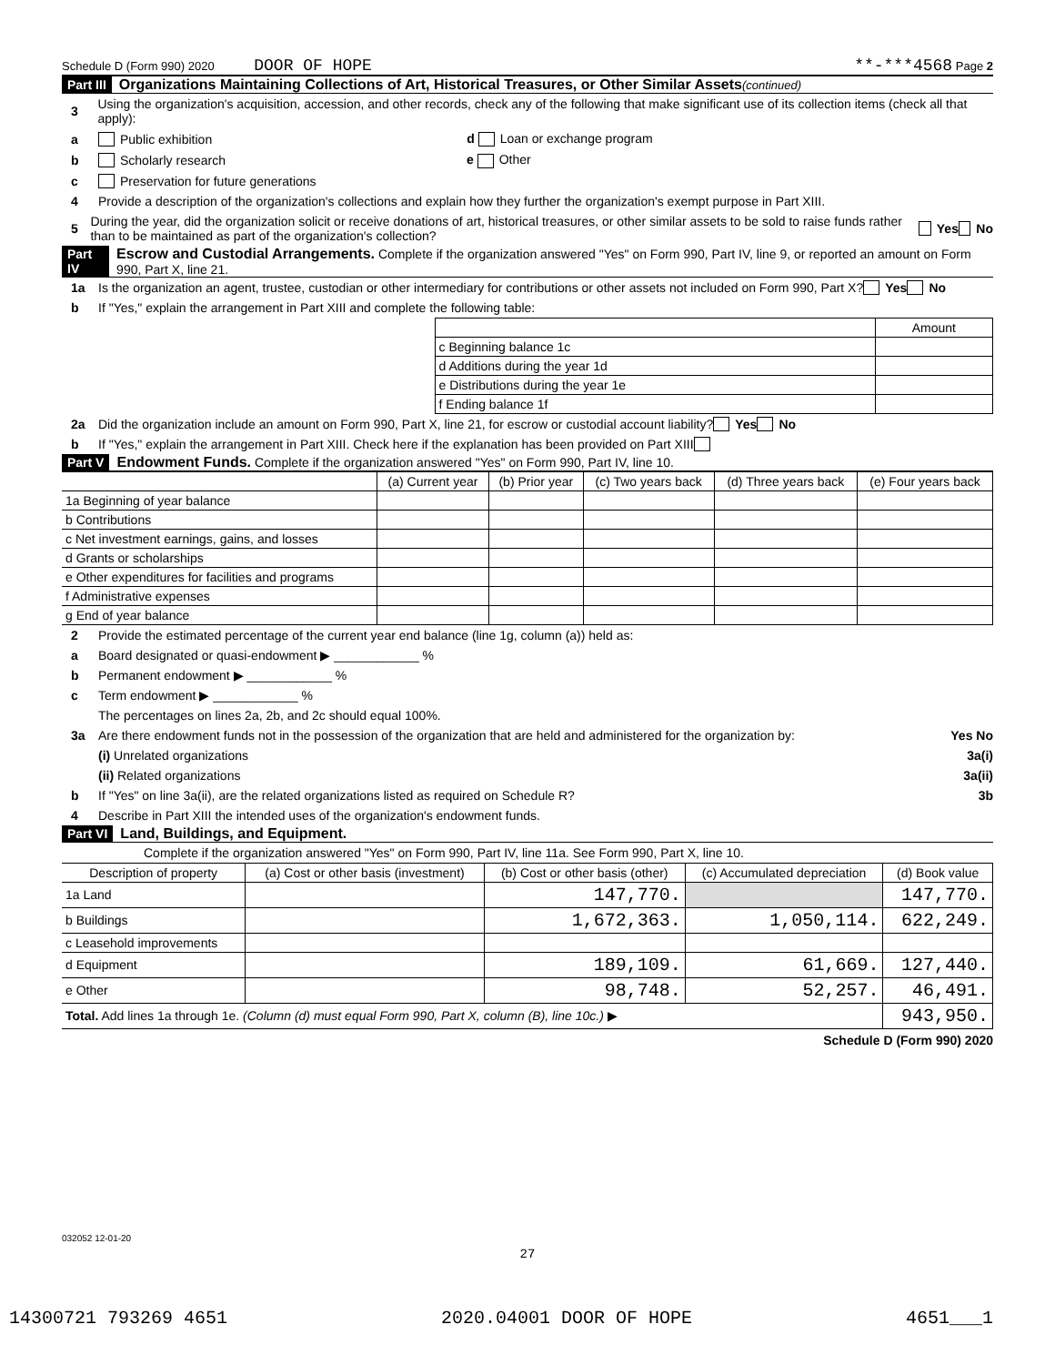Schedule D (Form 990) 2020 DOOR OF HOPE **-***4568 Page 2
Part III Organizations Maintaining Collections of Art, Historical Treasures, or Other Similar Assets (continued)
3 Using the organization's acquisition, accession, and other records, check any of the following that make significant use of its collection items (check all that apply):
a Public exhibition d Loan or exchange program
b Scholarly research e Other
c Preservation for future generations
4 Provide a description of the organization's collections and explain how they further the organization's exempt purpose in Part XIII.
5 During the year, did the organization solicit or receive donations of art, historical treasures, or other similar assets to be sold to raise funds rather than to be maintained as part of the organization's collection? Yes No
Part IV Escrow and Custodial Arrangements. Complete if the organization answered "Yes" on Form 990, Part IV, line 9, or reported an amount on Form 990, Part X, line 21.
1a Is the organization an agent, trustee, custodian or other intermediary for contributions or other assets not included on Form 990, Part X? Yes No
b If "Yes," explain the arrangement in Part XIII and complete the following table:
| | Amount |
| c Beginning balance 1c | |
| d Additions during the year 1d | |
| e Distributions during the year 1e | |
| f Ending balance 1f | |
2a Did the organization include an amount on Form 990, Part X, line 21, for escrow or custodial account liability? Yes No
b If "Yes," explain the arrangement in Part XIII. Check here if the explanation has been provided on Part XIII
Part V Endowment Funds. Complete if the organization answered "Yes" on Form 990, Part IV, line 10.
| | (a) Current year | (b) Prior year | (c) Two years back | (d) Three years back | (e) Four years back |
| --- | --- | --- | --- | --- | --- |
| 1a Beginning of year balance | | | | | |
| b Contributions | | | | | |
| c Net investment earnings, gains, and losses | | | | | |
| d Grants or scholarships | | | | | |
| e Other expenditures for facilities and programs | | | | | |
| f Administrative expenses | | | | | |
| g End of year balance | | | | | |
2 Provide the estimated percentage of the current year end balance (line 1g, column (a)) held as:
a Board designated or quasi-endowment ▶ ____________ %
b Permanent endowment ▶ ____________ %
c Term endowment ▶ ____________ %
The percentages on lines 2a, 2b, and 2c should equal 100%.
3a Are there endowment funds not in the possession of the organization that are held and administered for the organization by: Yes No
(i) Unrelated organizations 3a(i)
(ii) Related organizations 3a(ii)
b If "Yes" on line 3a(ii), are the related organizations listed as required on Schedule R? 3b
4 Describe in Part XIII the intended uses of the organization's endowment funds.
Part VI Land, Buildings, and Equipment.
Complete if the organization answered "Yes" on Form 990, Part IV, line 11a. See Form 990, Part X, line 10.
| Description of property | (a) Cost or other basis (investment) | (b) Cost or other basis (other) | (c) Accumulated depreciation | (d) Book value |
| --- | --- | --- | --- | --- |
| 1a Land | | 147,770. | | 147,770. |
| b Buildings | | 1,672,363. | 1,050,114. | 622,249. |
| c Leasehold improvements | | | | |
| d Equipment | | 189,109. | 61,669. | 127,440. |
| e Other | | 98,748. | 52,257. | 46,491. |
| Total. Add lines 1a through 1e. (Column (d) must equal Form 990, Part X, column (B), line 10c.) ▶ | | | | 943,950. |
Schedule D (Form 990) 2020
032052 12-01-20
27
14300721 793269 4651 2020.04001 DOOR OF HOPE 4651___1